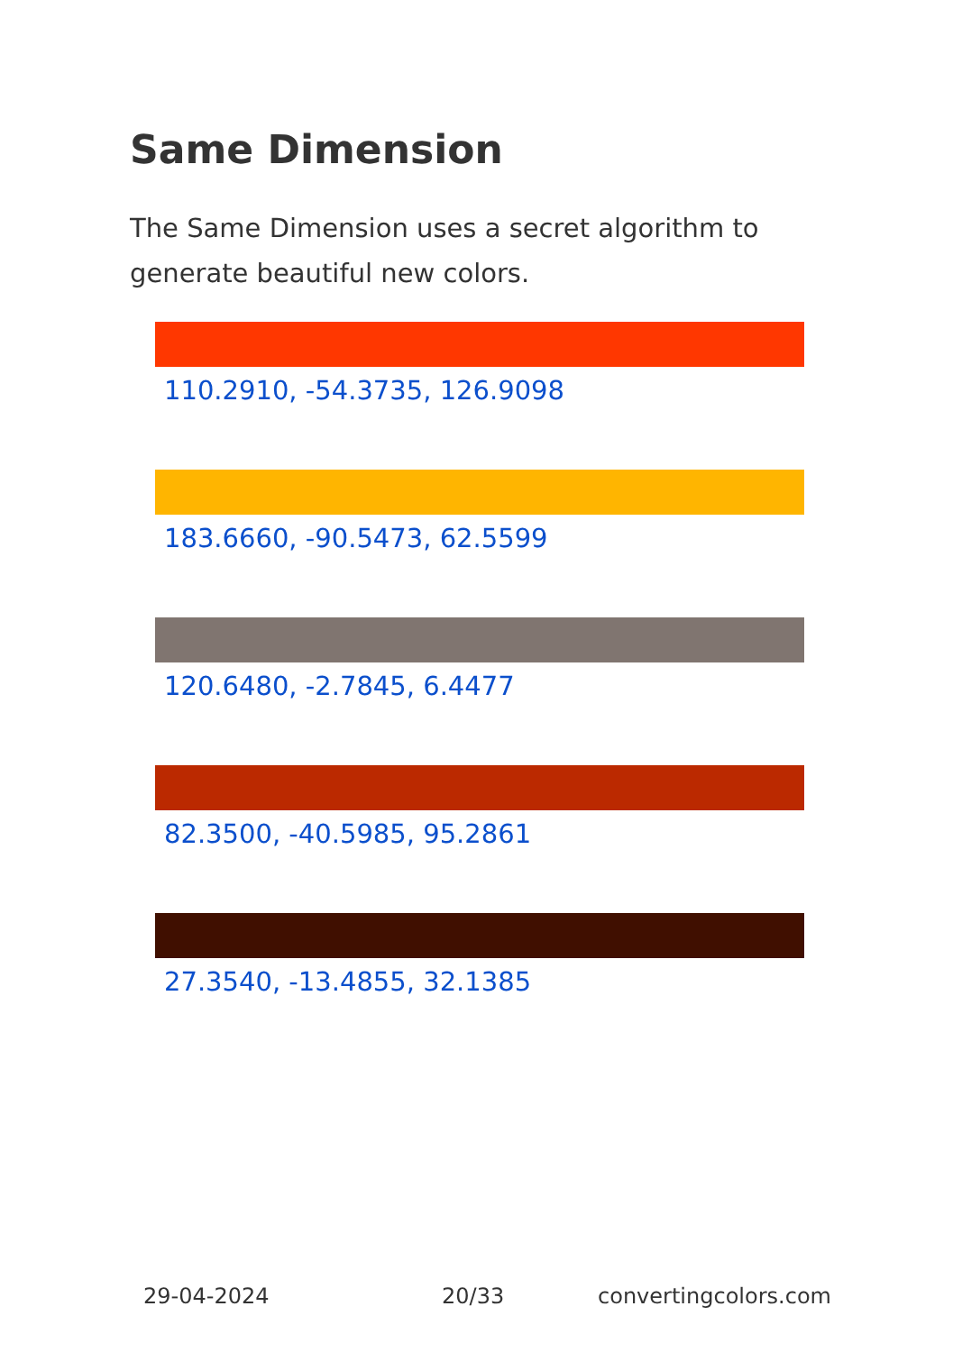Same Dimension
The Same Dimension uses a secret algorithm to generate beautiful new colors.
110.2910, -54.3735, 126.9098
183.6660, -90.5473, 62.5599
120.6480, -2.7845, 6.4477
82.3500, -40.5985, 95.2861
27.3540, -13.4855, 32.1385
29-04-2024 20/33 convertingcolors.com